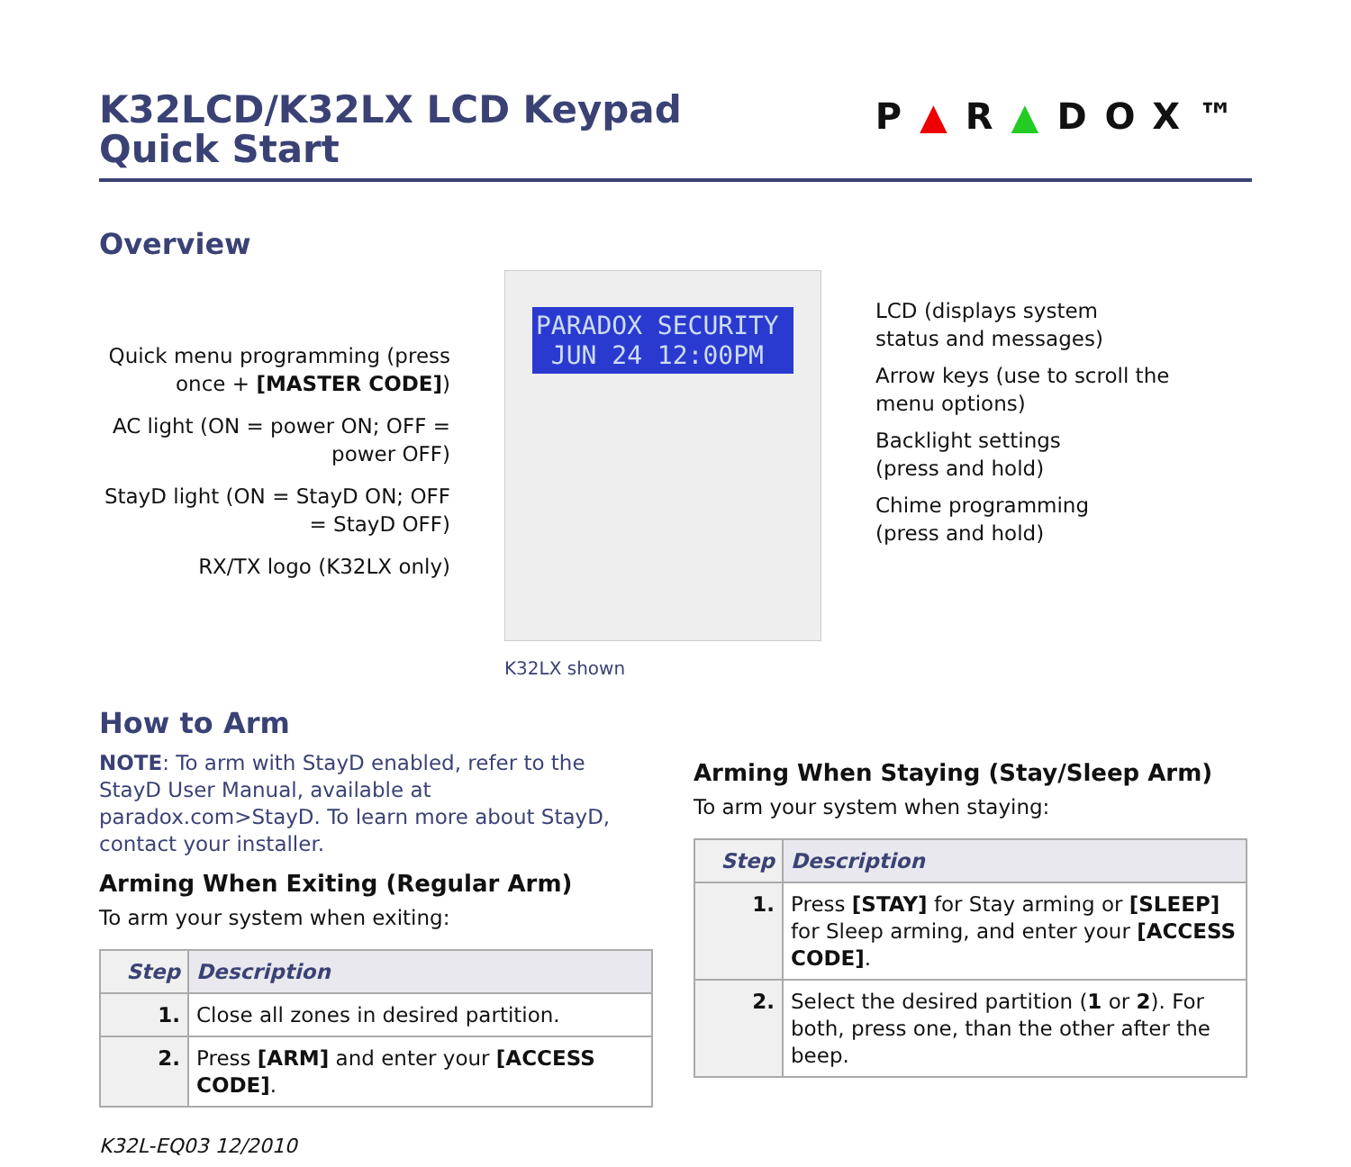K32LCD/K32LX LCD Keypad
Quick Start
P▲R▲DOX™
Overview
Quick menu programming (press once + [MASTER CODE])
AC light (ON = power ON; OFF = power OFF)
StayD light (ON = StayD ON; OFF = StayD OFF)
RX/TX logo (K32LX only)
PARADOX SECURITY
JUN 24 12:00PM
LCD (displays system
status and messages)
Arrow keys (use to scroll the
menu options)
Backlight settings
(press and hold)
Chime programming
(press and hold)
K32LX shown
How to Arm
NOTE: To arm with StayD enabled, refer to the StayD User Manual, available at paradox.com>StayD. To learn more about StayD, contact your installer.
Arming When Exiting (Regular Arm)
To arm your system when exiting:
| Step | Description |
| --- | --- |
| 1. | Close all zones in desired partition. |
| 2. | Press [ARM] and enter your [ACCESS CODE] . |
K32L-EQ03 12/2010
Arming When Staying (Stay/Sleep Arm)
To arm your system when staying:
| Step | Description |
| --- | --- |
| 1. | Press [STAY] for Stay arming or [SLEEP] for Sleep arming, and enter your [ACCESS CODE] . |
| 2. | Select the desired partition ( 1 or 2 ). For both, press one, than the other after the beep. |